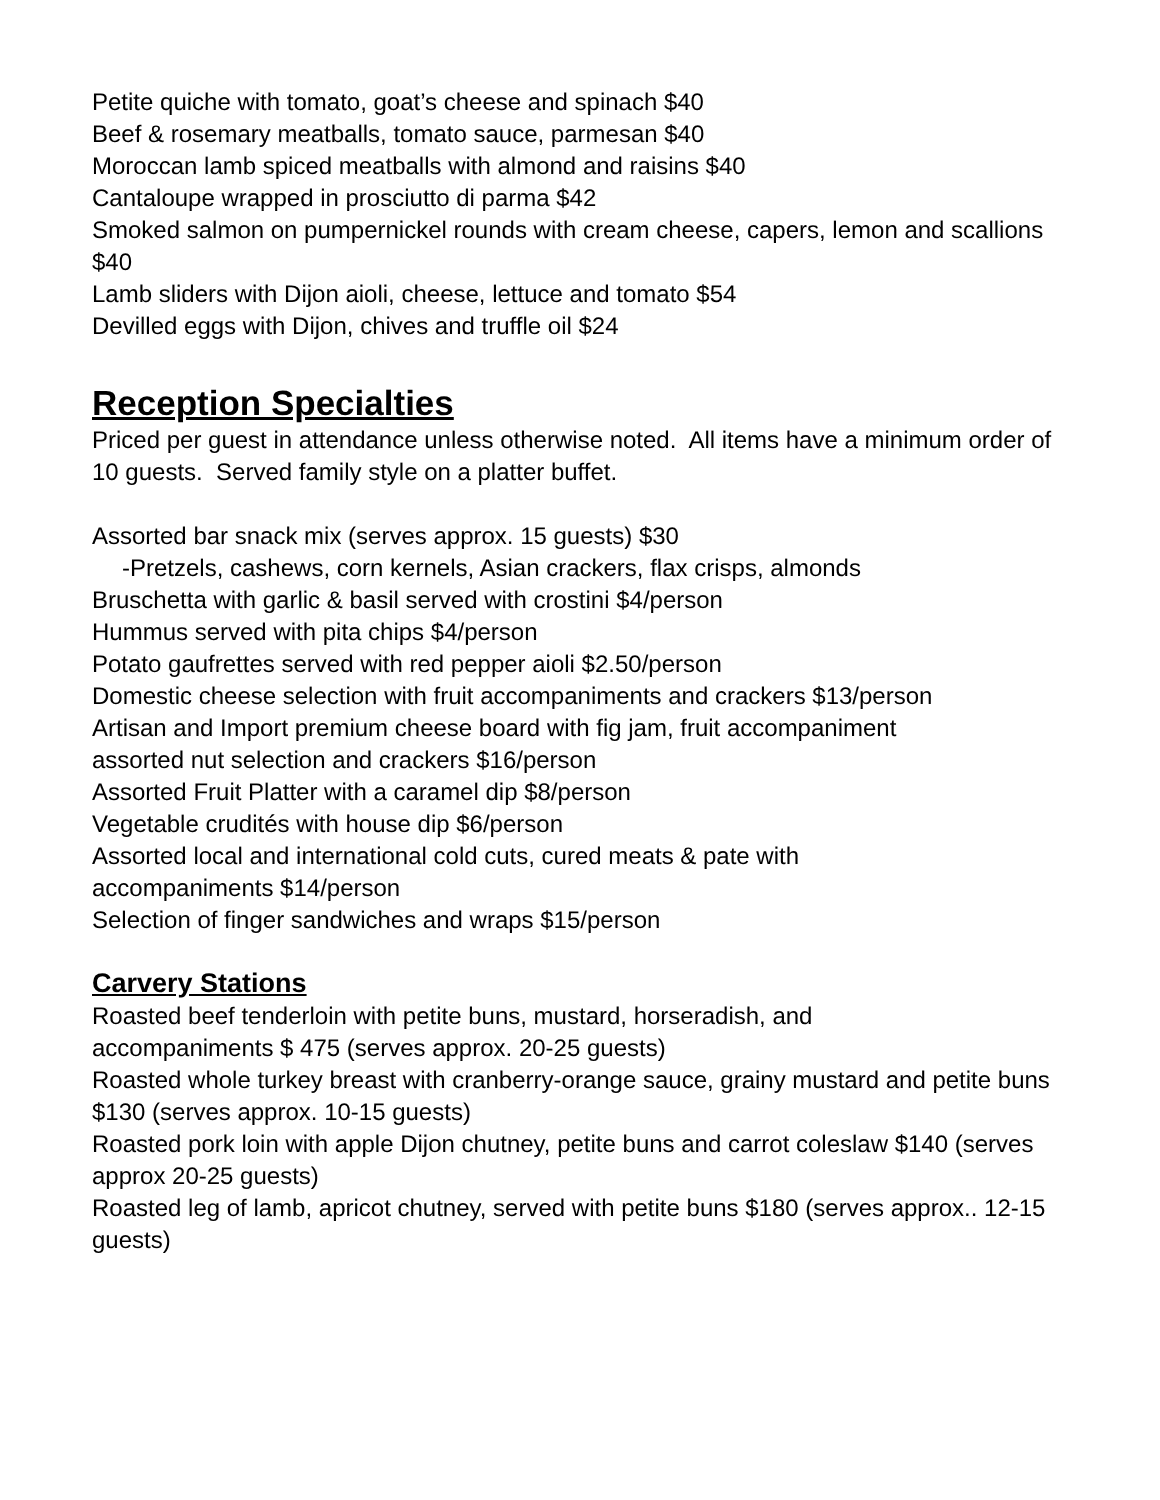Petite quiche with tomato, goat’s cheese and spinach $40
Beef & rosemary meatballs, tomato sauce, parmesan $40
Moroccan lamb spiced meatballs with almond and raisins $40
Cantaloupe wrapped in prosciutto di parma $42
Smoked salmon on pumpernickel rounds with cream cheese, capers, lemon and scallions $40
Lamb sliders with Dijon aioli, cheese, lettuce and tomato $54
Devilled eggs with Dijon, chives and truffle oil $24
Reception Specialties
Priced per guest in attendance unless otherwise noted. All items have a minimum order of 10 guests. Served family style on a platter buffet.
Assorted bar snack mix (serves approx. 15 guests) $30
-Pretzels, cashews, corn kernels, Asian crackers, flax crisps, almonds
Bruschetta with garlic & basil served with crostini $4/person
Hummus served with pita chips $4/person
Potato gaufrettes served with red pepper aioli $2.50/person
Domestic cheese selection with fruit accompaniments and crackers $13/person
Artisan and Import premium cheese board with fig jam, fruit accompaniment
assorted nut selection and crackers $16/person
Assorted Fruit Platter with a caramel dip $8/person
Vegetable crudités with house dip $6/person
Assorted local and international cold cuts, cured meats & pate with
accompaniments $14/person
Selection of finger sandwiches and wraps $15/person
Carvery Stations
Roasted beef tenderloin with petite buns, mustard, horseradish, and
accompaniments $ 475 (serves approx. 20-25 guests)
Roasted whole turkey breast with cranberry-orange sauce, grainy mustard and petite buns $130 (serves approx. 10-15 guests)
Roasted pork loin with apple Dijon chutney, petite buns and carrot coleslaw $140 (serves approx 20-25 guests)
Roasted leg of lamb, apricot chutney, served with petite buns $180 (serves approx.. 12-15 guests)